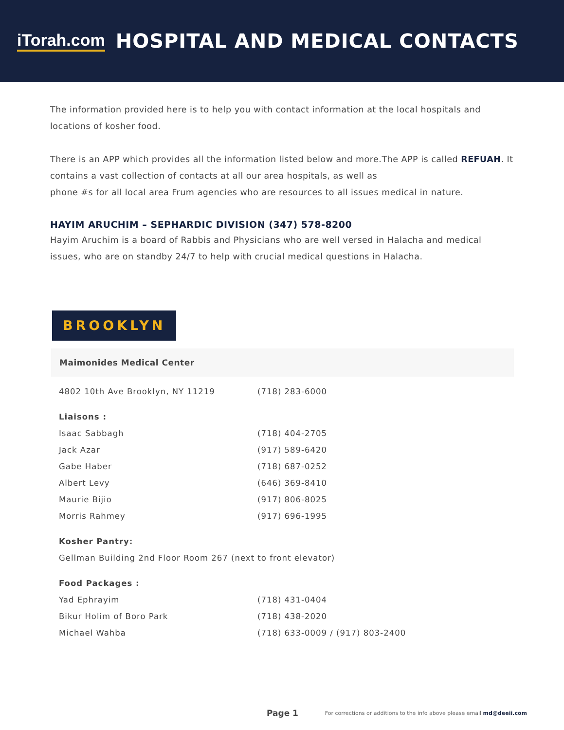iTorah.com
HOSPITAL AND MEDICAL CONTACTS
The information provided here is to help you with contact information at the local hospitals and locations of kosher food.
There is an APP which provides all the information listed below and more.The APP is called REFUAH. It contains a vast collection of contacts at all our area hospitals, as well as
phone #s for all local area Frum agencies who are resources to all issues medical in nature.
HAYIM ARUCHIM – SEPHARDIC DIVISION (347) 578-8200
Hayim Aruchim is a board of Rabbis and Physicians who are well versed in Halacha and medical issues, who are on standby 24/7 to help with crucial medical questions in Halacha.
BROOKLYN
Maimonides Medical Center
| 4802 10th Ave Brooklyn, NY 11219 | (718) 283-6000 |
| Liaisons : | |
| Isaac Sabbagh | (718) 404-2705 |
| Jack Azar | (917) 589-6420 |
| Gabe Haber | (718) 687-0252 |
| Albert Levy | (646) 369-8410 |
| Maurie Bijio | (917) 806-8025 |
| Morris Rahmey | (917) 696-1995 |
| Kosher Pantry: | |
| Gellman Building 2nd Floor Room 267 (next to front elevator) | |
| Food Packages : | |
| Yad Ephrayim | (718) 431-0404 |
| Bikur Holim of Boro Park | (718) 438-2020 |
| Michael Wahba | (718) 633-0009 / (917) 803-2400 |
Page 1 For corrections or additions to the info above please email md@deeii.com